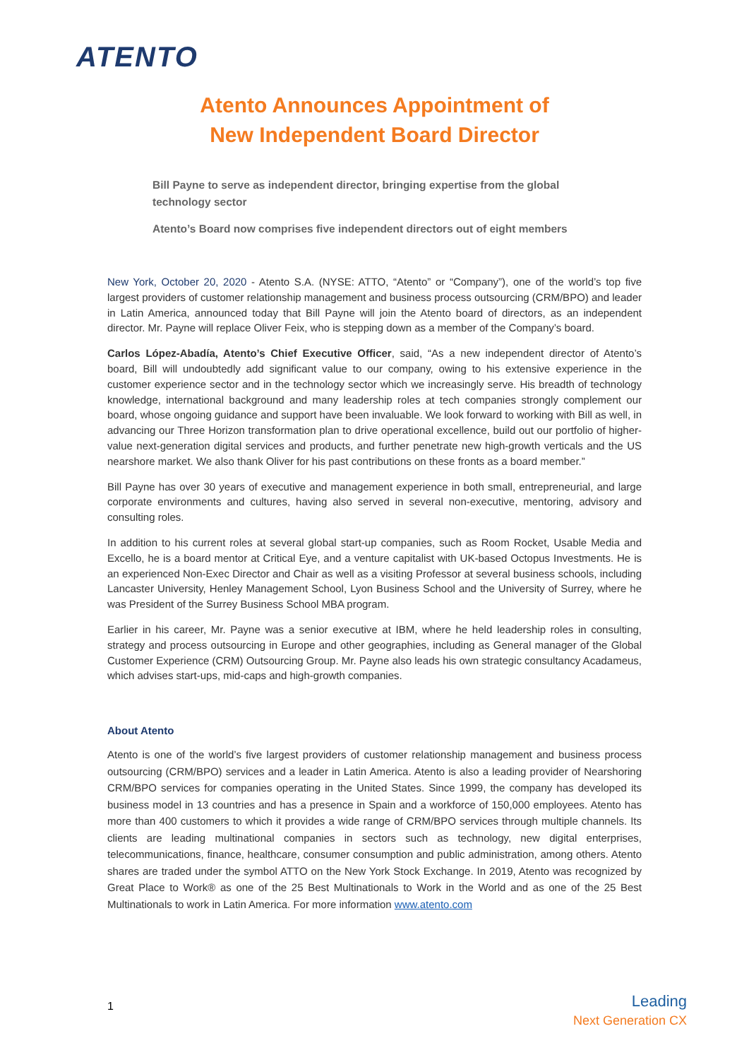ATENTO
Atento Announces Appointment of
New Independent Board Director
Bill Payne to serve as independent director, bringing expertise from the global technology sector
Atento’s Board now comprises five independent directors out of eight members
New York, October 20, 2020 - Atento S.A. (NYSE: ATTO, “Atento” or “Company”), one of the world’s top five largest providers of customer relationship management and business process outsourcing (CRM/BPO) and leader in Latin America, announced today that Bill Payne will join the Atento board of directors, as an independent director. Mr. Payne will replace Oliver Feix, who is stepping down as a member of the Company’s board.
Carlos López-Abadía, Atento’s Chief Executive Officer, said, “As a new independent director of Atento’s board, Bill will undoubtedly add significant value to our company, owing to his extensive experience in the customer experience sector and in the technology sector which we increasingly serve. His breadth of technology knowledge, international background and many leadership roles at tech companies strongly complement our board, whose ongoing guidance and support have been invaluable. We look forward to working with Bill as well, in advancing our Three Horizon transformation plan to drive operational excellence, build out our portfolio of higher-value next-generation digital services and products, and further penetrate new high-growth verticals and the US nearshore market. We also thank Oliver for his past contributions on these fronts as a board member.”
Bill Payne has over 30 years of executive and management experience in both small, entrepreneurial, and large corporate environments and cultures, having also served in several non-executive, mentoring, advisory and consulting roles.
In addition to his current roles at several global start-up companies, such as Room Rocket, Usable Media and Excello, he is a board mentor at Critical Eye, and a venture capitalist with UK-based Octopus Investments. He is an experienced Non-Exec Director and Chair as well as a visiting Professor at several business schools, including Lancaster University, Henley Management School, Lyon Business School and the University of Surrey, where he was President of the Surrey Business School MBA program.
Earlier in his career, Mr. Payne was a senior executive at IBM, where he held leadership roles in consulting, strategy and process outsourcing in Europe and other geographies, including as General manager of the Global Customer Experience (CRM) Outsourcing Group. Mr. Payne also leads his own strategic consultancy Acadameus, which advises start-ups, mid-caps and high-growth companies.
About Atento
Atento is one of the world’s five largest providers of customer relationship management and business process outsourcing (CRM/BPO) services and a leader in Latin America. Atento is also a leading provider of Nearshoring CRM/BPO services for companies operating in the United States. Since 1999, the company has developed its business model in 13 countries and has a presence in Spain and a workforce of 150,000 employees. Atento has more than 400 customers to which it provides a wide range of CRM/BPO services through multiple channels. Its clients are leading multinational companies in sectors such as technology, new digital enterprises, telecommunications, finance, healthcare, consumer consumption and public administration, among others. Atento shares are traded under the symbol ATTO on the New York Stock Exchange. In 2019, Atento was recognized by Great Place to Work® as one of the 25 Best Multinationals to Work in the World and as one of the 25 Best Multinationals to work in Latin America. For more information www.atento.com
1
Leading
Next Generation CX